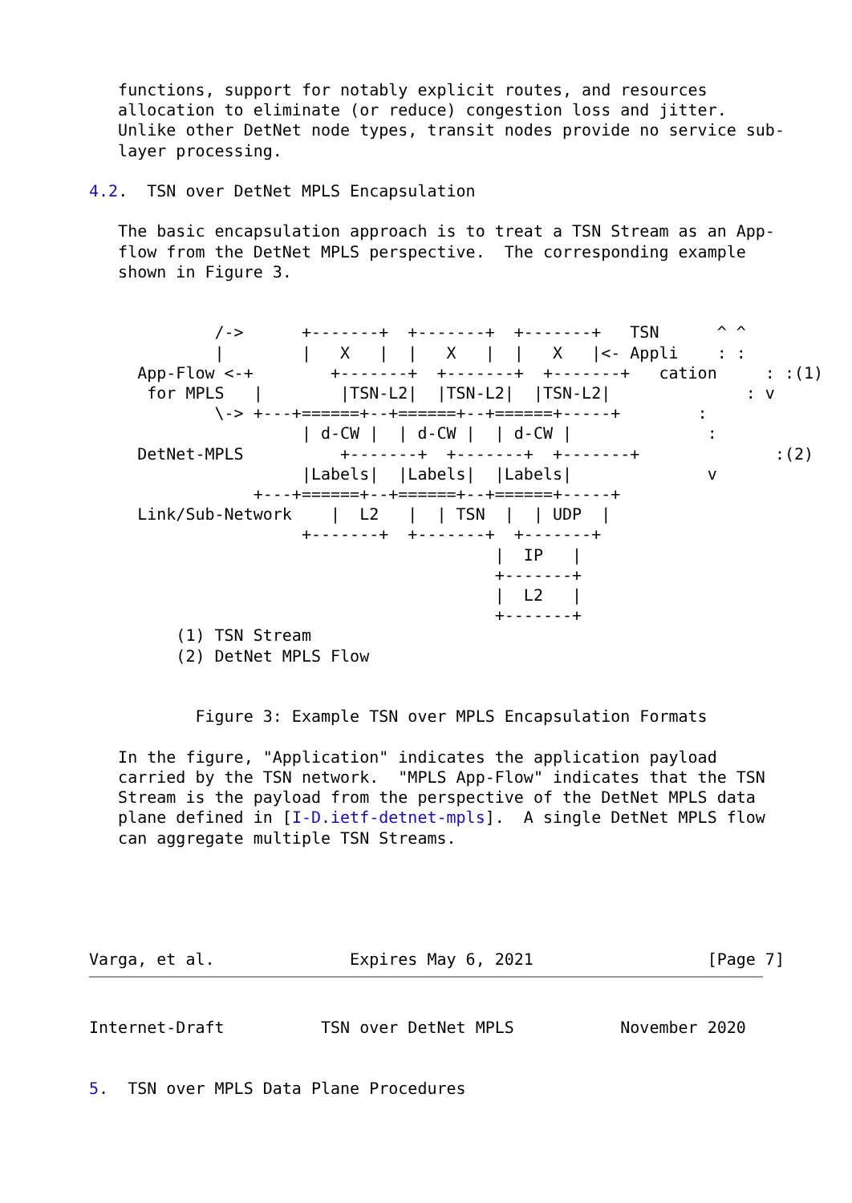functions, support for notably explicit routes, and resources
   allocation to eliminate (or reduce) congestion loss and jitter.
   Unlike other DetNet node types, transit nodes provide no service sub-
   layer processing.

4.2.  TSN over DetNet MPLS Encapsulation

   The basic encapsulation approach is to treat a TSN Stream as an App-
   flow from the DetNet MPLS perspective.  The corresponding example
   shown in Figure 3.


             /->      +-------+  +-------+  +-------+   TSN      ^ ^
             |        |   X   |  |   X   |  |   X   |<- Appli    : :
     App-Flow <-+        +-------+  +-------+  +-------+   cation     : :(1)
      for MPLS   |        |TSN-L2|  |TSN-L2|  |TSN-L2|              : v
             \-> +---+======+--+======+--+======+-----+        :
                      | d-CW |  | d-CW |  | d-CW |              :
     DetNet-MPLS          +-------+  +-------+  +-------+              :(2)
                      |Labels|  |Labels|  |Labels|              v
                 +---+======+--+======+--+======+-----+
     Link/Sub-Network    |  L2   |  | TSN  |  | UDP  |
                      +-------+  +-------+  +-------+
                                          |  IP   |
                                          +-------+
                                          |  L2   |
                                          +-------+
         (1) TSN Stream
         (2) DetNet MPLS Flow


           Figure 3: Example TSN over MPLS Encapsulation Formats

   In the figure, "Application" indicates the application payload
   carried by the TSN network.  "MPLS App-Flow" indicates that the TSN
   Stream is the payload from the perspective of the DetNet MPLS data
   plane defined in [I-D.ietf-detnet-mpls].  A single DetNet MPLS flow
   can aggregate multiple TSN Streams.





Varga, et al.              Expires May 6, 2021                  [Page 7]
Internet-Draft          TSN over DetNet MPLS           November 2020


5.  TSN over MPLS Data Plane Procedures